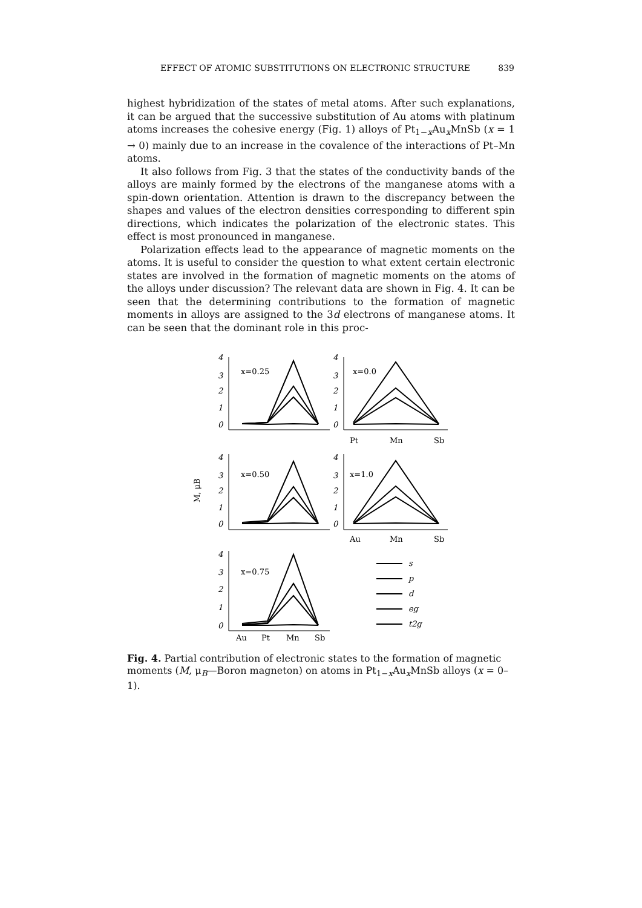EFFECT OF ATOMIC SUBSTITUTIONS ON ELECTRONIC STRUCTURE 839
highest hybridization of the states of metal atoms. After such explanations, it can be argued that the successive substitution of Au atoms with platinum atoms increases the cohesive energy (Fig. 1) alloys of Pt<sub>1−x</sub>Au<sub>x</sub>MnSb (x = 1 → 0) mainly due to an increase in the covalence of the interactions of Pt–Mn atoms.
It also follows from Fig. 3 that the states of the conductivity bands of the alloys are mainly formed by the electrons of the manganese atoms with a spin-down orientation. Attention is drawn to the discrepancy between the shapes and values of the electron densities corresponding to different spin directions, which indicates the polarization of the electronic states. This effect is most pronounced in manganese.
Polarization effects lead to the appearance of magnetic moments on the atoms. It is useful to consider the question to what extent certain electronic states are involved in the formation of magnetic moments on the atoms of the alloys under discussion? The relevant data are shown in Fig. 4. It can be seen that the determining contributions to the formation of magnetic moments in alloys are assigned to the 3d electrons of manganese atoms. It can be seen that the dominant role in this proc-
M, μB
x=0.25
x=0.0
x=0.50
x=1.0
x=0.75
Pt
Mn
Sb
Au
Mn
Sb
Au
Pt
Mn
Sb
4
3
2
1
0
4
3
2
1
0
4
3
2
1
0
4
3
2
1
0
4
3
2
1
0
s
p
d
eg
t2g
Fig. 4. Partial contribution of electronic states to the formation of magnetic moments (M, μ<sub>B</sub>—Boron magneton) on atoms in Pt<sub>1−x</sub>Au<sub>x</sub>MnSb alloys (x = 0–1).